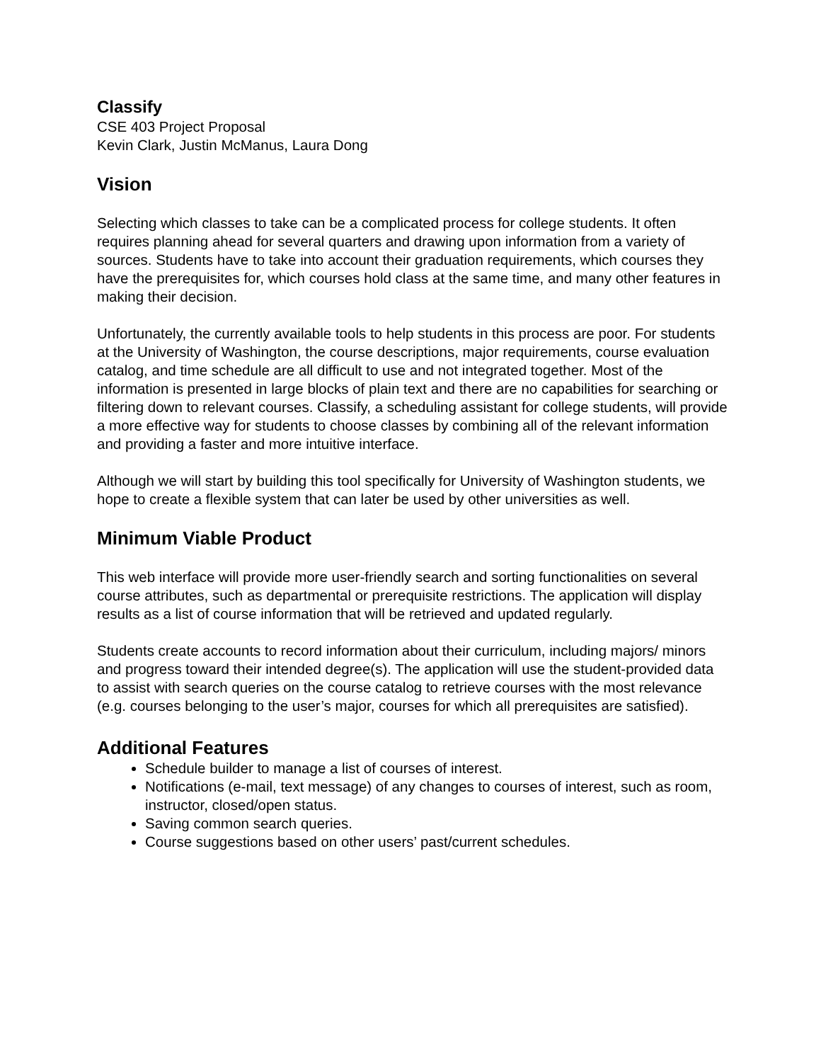Classify
CSE 403 Project Proposal
Kevin Clark, Justin McManus, Laura Dong
Vision
Selecting which classes to take can be a complicated process for college students. It often requires planning ahead for several quarters and drawing upon information from a variety of sources. Students have to take into account their graduation requirements, which courses they have the prerequisites for, which courses hold class at the same time, and many other features in making their decision.
Unfortunately, the currently available tools to help students in this process are poor. For students at the University of Washington, the course descriptions, major requirements, course evaluation catalog, and time schedule are all difficult to use and not integrated together. Most of the information is presented in large blocks of plain text and there are no capabilities for searching or filtering down to relevant courses. Classify, a scheduling assistant for college students, will provide a more effective way for students to choose classes by combining all of the relevant information and providing a faster and more intuitive interface.
Although we will start by building this tool specifically for University of Washington students, we hope to create a flexible system that can later be used by other universities as well.
Minimum Viable Product
This web interface will provide more user-friendly search and sorting functionalities on several course attributes, such as departmental or prerequisite restrictions. The application will display results as a list of course information that will be retrieved and updated regularly.
Students create accounts to record information about their curriculum, including majors/ minors and progress toward their intended degree(s). The application will use the student-provided data to assist with search queries on the course catalog to retrieve courses with the most relevance (e.g. courses belonging to the user’s major, courses for which all prerequisites are satisfied).
Additional Features
Schedule builder to manage a list of courses of interest.
Notifications (e-mail, text message) of any changes to courses of interest, such as room, instructor, closed/open status.
Saving common search queries.
Course suggestions based on other users’ past/current schedules.